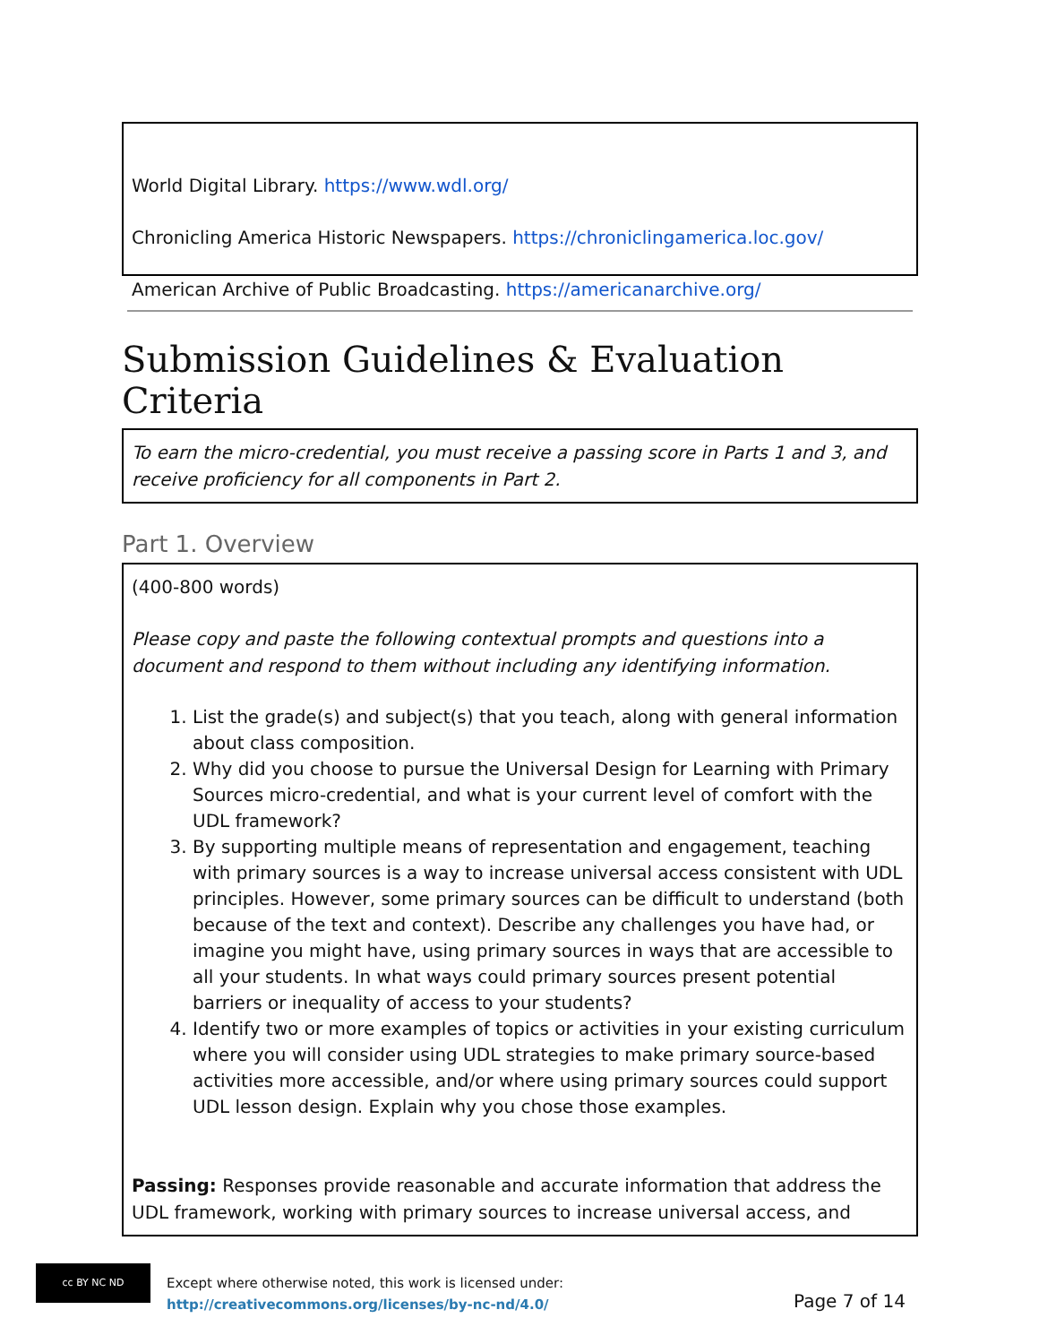World Digital Library. https://www.wdl.org/
Chronicling America Historic Newspapers. https://chroniclingamerica.loc.gov/
American Archive of Public Broadcasting. https://americanarchive.org/
Submission Guidelines & Evaluation Criteria
To earn the micro-credential, you must receive a passing score in Parts 1 and 3, and receive proficiency for all components in Part 2.
Part 1. Overview
(400-800 words)
Please copy and paste the following contextual prompts and questions into a document and respond to them without including any identifying information.
1. List the grade(s) and subject(s) that you teach, along with general information about class composition.
2. Why did you choose to pursue the Universal Design for Learning with Primary Sources micro-credential, and what is your current level of comfort with the UDL framework?
3. By supporting multiple means of representation and engagement, teaching with primary sources is a way to increase universal access consistent with UDL principles. However, some primary sources can be difficult to understand (both because of the text and context). Describe any challenges you have had, or imagine you might have, using primary sources in ways that are accessible to all your students. In what ways could primary sources present potential barriers or inequality of access to your students?
4. Identify two or more examples of topics or activities in your existing curriculum where you will consider using UDL strategies to make primary source-based activities more accessible, and/or where using primary sources could support UDL lesson design. Explain why you chose those examples.
Passing: Responses provide reasonable and accurate information that address the UDL framework, working with primary sources to increase universal access, and
cc BY NC ND
Except where otherwise noted, this work is licensed under:
http://creativecommons.org/licenses/by-nc-nd/4.0/
Page 7 of 14